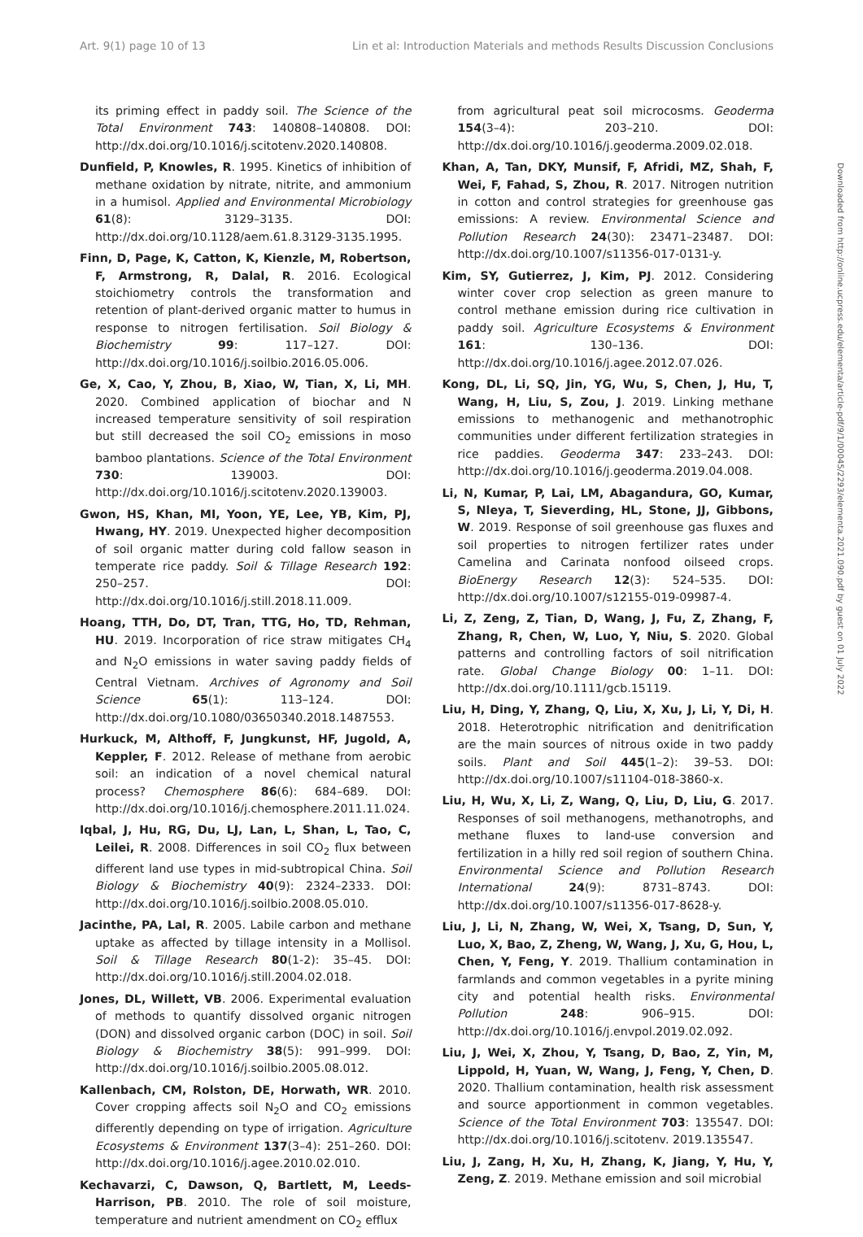Art. 9(1) page 10 of 13 Lin et al: Introduction Materials and methods Results Discussion Conclusions
its priming effect in paddy soil. The Science of the Total Environment 743: 140808–140808. DOI: http://dx.doi.org/10.1016/j.scitotenv.2020.140808.
Dunfield, P, Knowles, R. 1995. Kinetics of inhibition of methane oxidation by nitrate, nitrite, and ammonium in a humisol. Applied and Environmental Microbiology 61(8): 3129–3135. DOI: http://dx.doi.org/10.1128/aem.61.8.3129-3135.1995.
Finn, D, Page, K, Catton, K, Kienzle, M, Robertson, F, Armstrong, R, Dalal, R. 2016. Ecological stoichiometry controls the transformation and retention of plant-derived organic matter to humus in response to nitrogen fertilisation. Soil Biology & Biochemistry 99: 117–127. DOI: http://dx.doi.org/10.1016/j.soilbio.2016.05.006.
Ge, X, Cao, Y, Zhou, B, Xiao, W, Tian, X, Li, MH. 2020. Combined application of biochar and N increased temperature sensitivity of soil respiration but still decreased the soil CO<sub>2</sub> emissions in moso bamboo plantations. Science of the Total Environment 730: 139003. DOI: http://dx.doi.org/10.1016/j.scitotenv.2020.139003.
Gwon, HS, Khan, MI, Yoon, YE, Lee, YB, Kim, PJ, Hwang, HY. 2019. Unexpected higher decomposition of soil organic matter during cold fallow season in temperate rice paddy. Soil & Tillage Research 192: 250–257. DOI: http://dx.doi.org/10.1016/j.still.2018.11.009.
Hoang, TTH, Do, DT, Tran, TTG, Ho, TD, Rehman, HU. 2019. Incorporation of rice straw mitigates CH<sub>4</sub> and N<sub>2</sub>O emissions in water saving paddy fields of Central Vietnam. Archives of Agronomy and Soil Science 65(1): 113–124. DOI: http://dx.doi.org/10.1080/03650340.2018.1487553.
Hurkuck, M, Althoff, F, Jungkunst, HF, Jugold, A, Keppler, F. 2012. Release of methane from aerobic soil: an indication of a novel chemical natural process? Chemosphere 86(6): 684–689. DOI: http://dx.doi.org/10.1016/j.chemosphere.2011.11.024.
Iqbal, J, Hu, RG, Du, LJ, Lan, L, Shan, L, Tao, C, Leilei, R. 2008. Differences in soil CO<sub>2</sub> flux between different land use types in mid-subtropical China. Soil Biology & Biochemistry 40(9): 2324–2333. DOI: http://dx.doi.org/10.1016/j.soilbio.2008.05.010.
Jacinthe, PA, Lal, R. 2005. Labile carbon and methane uptake as affected by tillage intensity in a Mollisol. Soil & Tillage Research 80(1-2): 35–45. DOI: http://dx.doi.org/10.1016/j.still.2004.02.018.
Jones, DL, Willett, VB. 2006. Experimental evaluation of methods to quantify dissolved organic nitrogen (DON) and dissolved organic carbon (DOC) in soil. Soil Biology & Biochemistry 38(5): 991–999. DOI: http://dx.doi.org/10.1016/j.soilbio.2005.08.012.
Kallenbach, CM, Rolston, DE, Horwath, WR. 2010. Cover cropping affects soil N<sub>2</sub>O and CO<sub>2</sub> emissions differently depending on type of irrigation. Agriculture Ecosystems & Environment 137(3–4): 251–260. DOI: http://dx.doi.org/10.1016/j.agee.2010.02.010.
Kechavarzi, C, Dawson, Q, Bartlett, M, Leeds-Harrison, PB. 2010. The role of soil moisture, temperature and nutrient amendment on CO<sub>2</sub> efflux
from agricultural peat soil microcosms. Geoderma 154(3–4): 203–210. DOI: http://dx.doi.org/10.1016/j.geoderma.2009.02.018.
Khan, A, Tan, DKY, Munsif, F, Afridi, MZ, Shah, F, Wei, F, Fahad, S, Zhou, R. 2017. Nitrogen nutrition in cotton and control strategies for greenhouse gas emissions: A review. Environmental Science and Pollution Research 24(30): 23471–23487. DOI: http://dx.doi.org/10.1007/s11356-017-0131-y.
Kim, SY, Gutierrez, J, Kim, PJ. 2012. Considering winter cover crop selection as green manure to control methane emission during rice cultivation in paddy soil. Agriculture Ecosystems & Environment 161: 130–136. DOI: http://dx.doi.org/10.1016/j.agee.2012.07.026.
Kong, DL, Li, SQ, Jin, YG, Wu, S, Chen, J, Hu, T, Wang, H, Liu, S, Zou, J. 2019. Linking methane emissions to methanogenic and methanotrophic communities under different fertilization strategies in rice paddies. Geoderma 347: 233–243. DOI: http://dx.doi.org/10.1016/j.geoderma.2019.04.008.
Li, N, Kumar, P, Lai, LM, Abagandura, GO, Kumar, S, Nleya, T, Sieverding, HL, Stone, JJ, Gibbons, W. 2019. Response of soil greenhouse gas fluxes and soil properties to nitrogen fertilizer rates under Camelina and Carinata nonfood oilseed crops. BioEnergy Research 12(3): 524–535. DOI: http://dx.doi.org/10.1007/s12155-019-09987-4.
Li, Z, Zeng, Z, Tian, D, Wang, J, Fu, Z, Zhang, F, Zhang, R, Chen, W, Luo, Y, Niu, S. 2020. Global patterns and controlling factors of soil nitrification rate. Global Change Biology 00: 1–11. DOI: http://dx.doi.org/10.1111/gcb.15119.
Liu, H, Ding, Y, Zhang, Q, Liu, X, Xu, J, Li, Y, Di, H. 2018. Heterotrophic nitrification and denitrification are the main sources of nitrous oxide in two paddy soils. Plant and Soil 445(1–2): 39–53. DOI: http://dx.doi.org/10.1007/s11104-018-3860-x.
Liu, H, Wu, X, Li, Z, Wang, Q, Liu, D, Liu, G. 2017. Responses of soil methanogens, methanotrophs, and methane fluxes to land-use conversion and fertilization in a hilly red soil region of southern China. Environmental Science and Pollution Research International 24(9): 8731–8743. DOI: http://dx.doi.org/10.1007/s11356-017-8628-y.
Liu, J, Li, N, Zhang, W, Wei, X, Tsang, D, Sun, Y, Luo, X, Bao, Z, Zheng, W, Wang, J, Xu, G, Hou, L, Chen, Y, Feng, Y. 2019. Thallium contamination in farmlands and common vegetables in a pyrite mining city and potential health risks. Environmental Pollution 248: 906–915. DOI: http://dx.doi.org/10.1016/j.envpol.2019.02.092.
Liu, J, Wei, X, Zhou, Y, Tsang, D, Bao, Z, Yin, M, Lippold, H, Yuan, W, Wang, J, Feng, Y, Chen, D. 2020. Thallium contamination, health risk assessment and source apportionment in common vegetables. Science of the Total Environment 703: 135547. DOI: http://dx.doi.org/10.1016/j.scitotenv. 2019.135547.
Liu, J, Zang, H, Xu, H, Zhang, K, Jiang, Y, Hu, Y, Zeng, Z. 2019. Methane emission and soil microbial
Downloaded from http://online.ucpress.edu/elementa/article-pdf/9/1/00045/2293/elementa.2021.090.pdf by guest on 01 July 2022